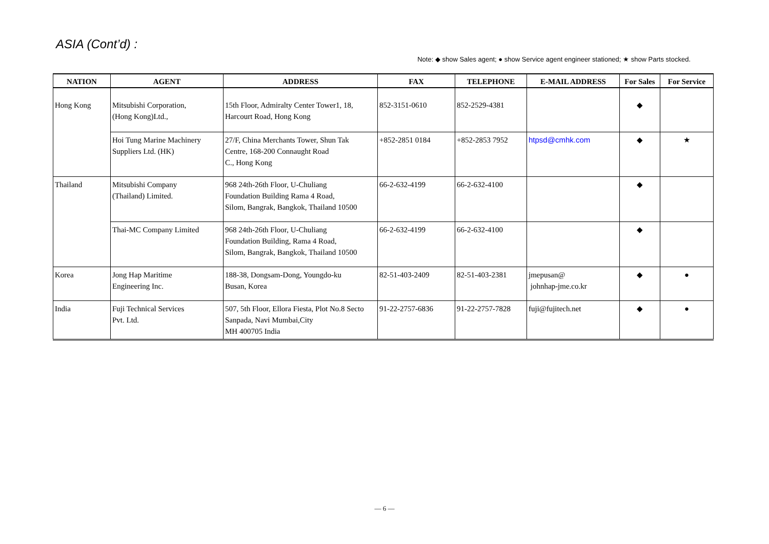ASIA (Cont’d) :
Note: ◆ show Sales agent; ● show Service agent engineer stationed; ★ show Parts stocked.
| NATION | AGENT | ADDRESS | FAX | TELEPHONE | E-MAIL ADDRESS | For Sales | For Service |
| --- | --- | --- | --- | --- | --- | --- | --- |
| Hong Kong | Mitsubishi Corporation, (Hong Kong)Ltd., | 15th Floor, Admiralty Center Tower1, 18, Harcourt Road, Hong Kong | 852-3151-0610 | 852-2529-4381 | | ◆ | |
| | Hoi Tung Marine Machinery Suppliers Ltd. (HK) | 27/F, China Merchants Tower, Shun Tak Centre, 168-200 Connaught Road C., Hong Kong | +852-2851 0184 | +852-2853 7952 | htpsd@cmhk.com | ◆ | ★ |
| Thailand | Mitsubishi Company (Thailand) Limited. | 968 24th-26th Floor, U-Chuliang Foundation Building Rama 4 Road, Silom, Bangrak, Bangkok, Thailand 10500 | 66-2-632-4199 | 66-2-632-4100 | | ◆ | |
| | Thai-MC Company Limited | 968 24th-26th Floor, U-Chuliang Foundation Building, Rama 4 Road, Silom, Bangrak, Bangkok, Thailand 10500 | 66-2-632-4199 | 66-2-632-4100 | | ◆ | |
| Korea | Jong Hap Maritime Engineering Inc. | 188-38, Dongsam-Dong, Youngdo-ku Busan, Korea | 82-51-403-2409 | 82-51-403-2381 | jmepusan@ johnhap-jme.co.kr | ◆ | ● |
| India | Fuji Technical Services Pvt. Ltd. | 507, 5th Floor, Ellora Fiesta, Plot No.8 Secto Sanpada, Navi Mumbai,City MH 400705 India | 91-22-2757-6836 | 91-22-2757-7828 | fuji@fujitech.net | ◆ | ● |
— 6 —